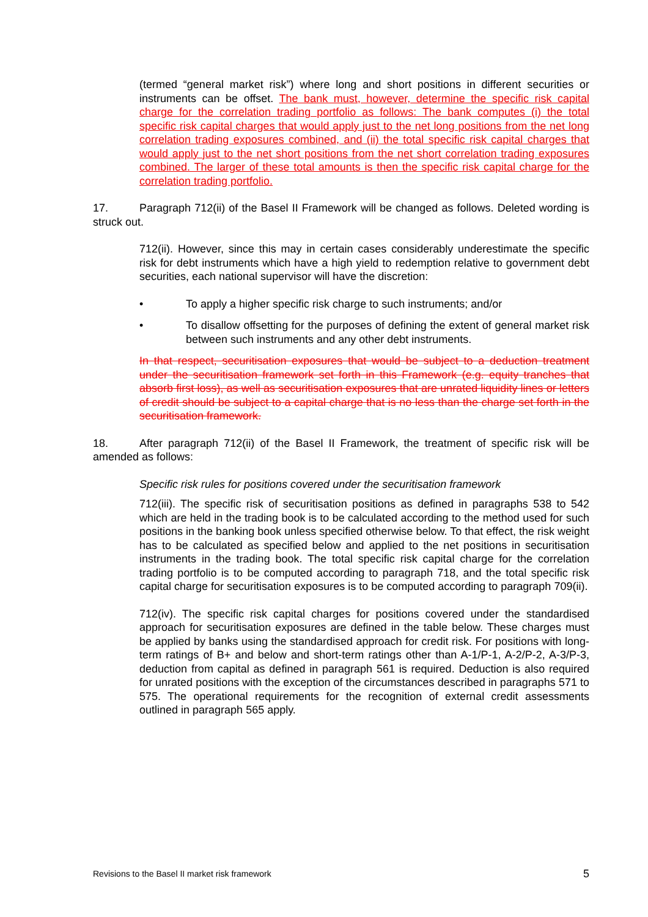(termed “general market risk”) where long and short positions in different securities or instruments can be offset. The bank must, however, determine the specific risk capital charge for the correlation trading portfolio as follows: The bank computes (i) the total specific risk capital charges that would apply just to the net long positions from the net long correlation trading exposures combined, and (ii) the total specific risk capital charges that would apply just to the net short positions from the net short correlation trading exposures combined. The larger of these total amounts is then the specific risk capital charge for the correlation trading portfolio.
17. Paragraph 712(ii) of the Basel II Framework will be changed as follows. Deleted wording is struck out.
712(ii). However, since this may in certain cases considerably underestimate the specific risk for debt instruments which have a high yield to redemption relative to government debt securities, each national supervisor will have the discretion:
• To apply a higher specific risk charge to such instruments; and/or
• To disallow offsetting for the purposes of defining the extent of general market risk between such instruments and any other debt instruments.
In that respect, securitisation exposures that would be subject to a deduction treatment under the securitisation framework set forth in this Framework (e.g. equity tranches that absorb first loss), as well as securitisation exposures that are unrated liquidity lines or letters of credit should be subject to a capital charge that is no less than the charge set forth in the securitisation framework.
18. After paragraph 712(ii) of the Basel II Framework, the treatment of specific risk will be amended as follows:
Specific risk rules for positions covered under the securitisation framework
712(iii). The specific risk of securitisation positions as defined in paragraphs 538 to 542 which are held in the trading book is to be calculated according to the method used for such positions in the banking book unless specified otherwise below. To that effect, the risk weight has to be calculated as specified below and applied to the net positions in securitisation instruments in the trading book. The total specific risk capital charge for the correlation trading portfolio is to be computed according to paragraph 718, and the total specific risk capital charge for securitisation exposures is to be computed according to paragraph 709(ii).
712(iv). The specific risk capital charges for positions covered under the standardised approach for securitisation exposures are defined in the table below. These charges must be applied by banks using the standardised approach for credit risk. For positions with long-term ratings of B+ and below and short-term ratings other than A-1/P-1, A-2/P-2, A-3/P-3, deduction from capital as defined in paragraph 561 is required. Deduction is also required for unrated positions with the exception of the circumstances described in paragraphs 571 to 575. The operational requirements for the recognition of external credit assessments outlined in paragraph 565 apply.
Revisions to the Basel II market risk framework 5